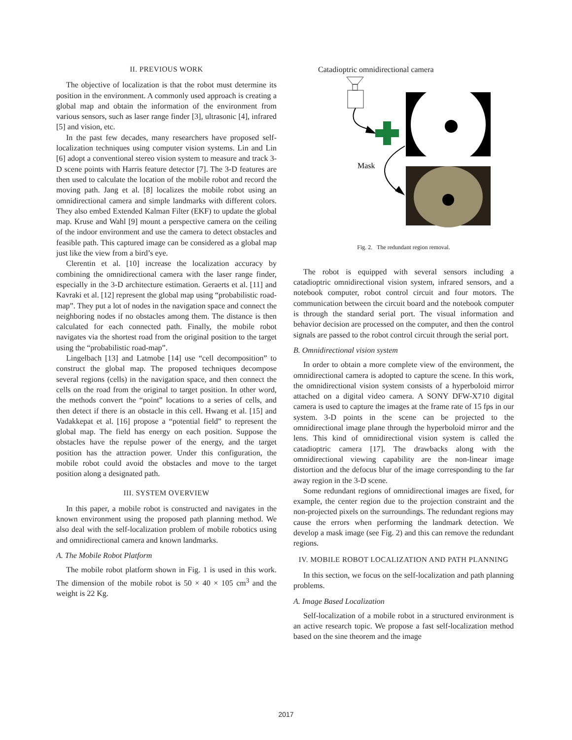II. PREVIOUS WORK
The objective of localization is that the robot must determine its position in the environment. A commonly used approach is creating a global map and obtain the information of the environment from various sensors, such as laser range finder [3], ultrasonic [4], infrared [5] and vision, etc.
In the past few decades, many researchers have proposed self-localization techniques using computer vision systems. Lin and Lin [6] adopt a conventional stereo vision system to measure and track 3-D scene points with Harris feature detector [7]. The 3-D features are then used to calculate the location of the mobile robot and record the moving path. Jang et al. [8] localizes the mobile robot using an omnidirectional camera and simple landmarks with different colors. They also embed Extended Kalman Filter (EKF) to update the global map. Kruse and Wahl [9] mount a perspective camera on the ceiling of the indoor environment and use the camera to detect obstacles and feasible path. This captured image can be considered as a global map just like the view from a bird’s eye.
Clerentin et al. [10] increase the localization accuracy by combining the omnidirectional camera with the laser range finder, especially in the 3-D architecture estimation. Geraerts et al. [11] and Kavraki et al. [12] represent the global map using “probabilistic road-map”. They put a lot of nodes in the navigation space and connect the neighboring nodes if no obstacles among them. The distance is then calculated for each connected path. Finally, the mobile robot navigates via the shortest road from the original position to the target using the “probabilistic road-map”.
Lingelbach [13] and Latmobe [14] use “cell decomposition” to construct the global map. The proposed techniques decompose several regions (cells) in the navigation space, and then connect the cells on the road from the original to target position. In other word, the methods convert the “point” locations to a series of cells, and then detect if there is an obstacle in this cell. Hwang et al. [15] and Vadakkepat et al. [16] propose a “potential field” to represent the global map. The field has energy on each position. Suppose the obstacles have the repulse power of the energy, and the target position has the attraction power. Under this configuration, the mobile robot could avoid the obstacles and move to the target position along a designated path.
III. SYSTEM OVERVIEW
In this paper, a mobile robot is constructed and navigates in the known environment using the proposed path planning method. We also deal with the self-localization problem of mobile robotics using and omnidirectional camera and known landmarks.
A. The Mobile Robot Platform
The mobile robot platform shown in Fig. 1 is used in this work. The dimension of the mobile robot is 50 × 40 × 105 cm<sup>3</sup> and the weight is 22 Kg.
Catadioptric omnidirectional camera
Mask
Fig. 2. The redundant region removal.
The robot is equipped with several sensors including a catadioptric omnidirectional vision system, infrared sensors, and a notebook computer, robot control circuit and four motors. The communication between the circuit board and the notebook computer is through the standard serial port. The visual information and behavior decision are processed on the computer, and then the control signals are passed to the robot control circuit through the serial port.
B. Omnidirectional vision system
In order to obtain a more complete view of the environment, the omnidirectional camera is adopted to capture the scene. In this work, the omnidirectional vision system consists of a hyperboloid mirror attached on a digital video camera. A SONY DFW-X710 digital camera is used to capture the images at the frame rate of 15 fps in our system. 3-D points in the scene can be projected to the omnidirectional image plane through the hyperboloid mirror and the lens. This kind of omnidirectional vision system is called the catadioptric camera [17]. The drawbacks along with the omnidirectional viewing capability are the non-linear image distortion and the defocus blur of the image corresponding to the far away region in the 3-D scene.
Some redundant regions of omnidirectional images are fixed, for example, the center region due to the projection constraint and the non-projected pixels on the surroundings. The redundant regions may cause the errors when performing the landmark detection. We develop a mask image (see Fig. 2) and this can remove the redundant regions.
IV. MOBILE ROBOT LOCALIZATION AND PATH PLANNING
In this section, we focus on the self-localization and path planning problems.
A. Image Based Localization
Self-localization of a mobile robot in a structured environment is an active research topic. We propose a fast self-localization method based on the sine theorem and the image
2017